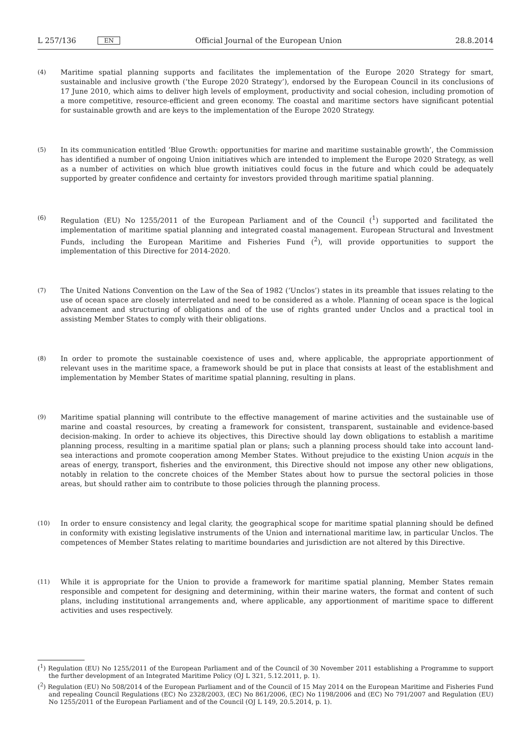L 257/136 EN Official Journal of the European Union 28.8.2014
(4)
Maritime spatial planning supports and facilitates the implementation of the Europe 2020 Strategy for smart, sustainable and inclusive growth (‘the Europe 2020 Strategy’), endorsed by the European Council in its conclusions of 17 June 2010, which aims to deliver high levels of employment, productivity and social cohesion, including promotion of a more competitive, resource-efficient and green economy. The coastal and maritime sectors have significant potential for sustainable growth and are keys to the implementation of the Europe 2020 Strategy.
(5)
In its communication entitled ‘Blue Growth: opportunities for marine and maritime sustainable growth’, the Commission has identified a number of ongoing Union initiatives which are intended to implement the Europe 2020 Strategy, as well as a number of activities on which blue growth initiatives could focus in the future and which could be adequately supported by greater confidence and certainty for investors provided through maritime spatial planning.
(6)
Regulation (EU) No 1255/2011 of the European Parliament and of the Council (<sup>1</sup>) supported and facilitated the implementation of maritime spatial planning and integrated coastal management. European Structural and Investment Funds, including the European Maritime and Fisheries Fund (<sup>2</sup>), will provide opportunities to support the implementation of this Directive for 2014-2020.
(7)
The United Nations Convention on the Law of the Sea of 1982 (‘Unclos’) states in its preamble that issues relating to the use of ocean space are closely interrelated and need to be considered as a whole. Planning of ocean space is the logical advancement and structuring of obligations and of the use of rights granted under Unclos and a practical tool in assisting Member States to comply with their obligations.
(8)
In order to promote the sustainable coexistence of uses and, where applicable, the appropriate apportionment of relevant uses in the maritime space, a framework should be put in place that consists at least of the establishment and implementation by Member States of maritime spatial planning, resulting in plans.
(9)
Maritime spatial planning will contribute to the effective management of marine activities and the sustainable use of marine and coastal resources, by creating a framework for consistent, transparent, sustainable and evidence-based decision-making. In order to achieve its objectives, this Directive should lay down obligations to establish a maritime planning process, resulting in a maritime spatial plan or plans; such a planning process should take into account land-sea interactions and promote cooperation among Member States. Without prejudice to the existing Union acquis in the areas of energy, transport, fisheries and the environment, this Directive should not impose any other new obligations, notably in relation to the concrete choices of the Member States about how to pursue the sectoral policies in those areas, but should rather aim to contribute to those policies through the planning process.
(10)
In order to ensure consistency and legal clarity, the geographical scope for maritime spatial planning should be defined in conformity with existing legislative instruments of the Union and international maritime law, in particular Unclos. The competences of Member States relating to maritime boundaries and jurisdiction are not altered by this Directive.
(11)
While it is appropriate for the Union to provide a framework for maritime spatial planning, Member States remain responsible and competent for designing and determining, within their marine waters, the format and content of such plans, including institutional arrangements and, where applicable, any apportionment of maritime space to different activities and uses respectively.
(<sup>1</sup>) Regulation (EU) No 1255/2011 of the European Parliament and of the Council of 30 November 2011 establishing a Programme to support the further development of an Integrated Maritime Policy (OJ L 321, 5.12.2011, p. 1).
(<sup>2</sup>) Regulation (EU) No 508/2014 of the European Parliament and of the Council of 15 May 2014 on the European Maritime and Fisheries Fund and repealing Council Regulations (EC) No 2328/2003, (EC) No 861/2006, (EC) No 1198/2006 and (EC) No 791/2007 and Regulation (EU) No 1255/2011 of the European Parliament and of the Council (OJ L 149, 20.5.2014, p. 1).